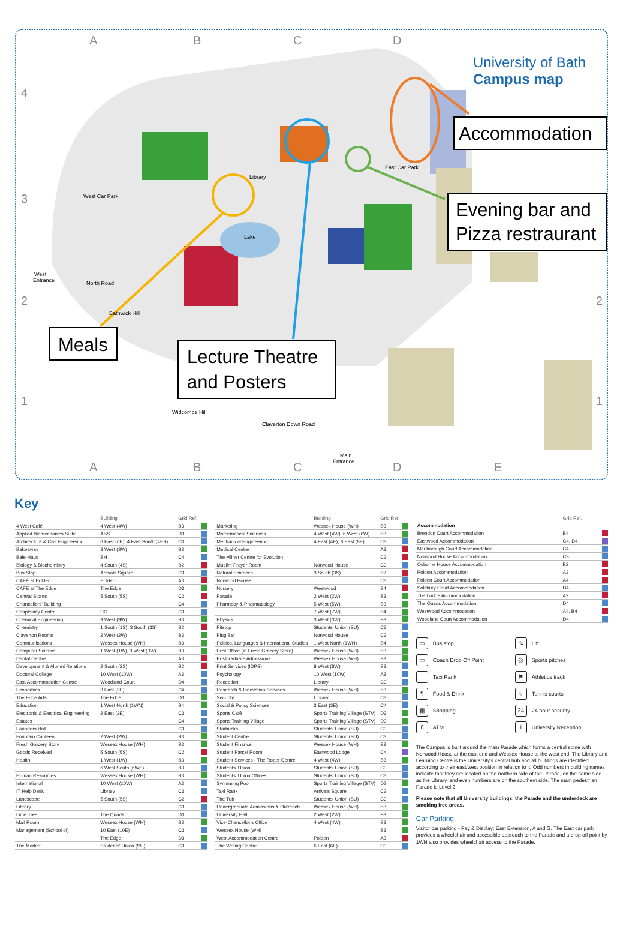A
B
C
D
A
B
C
D
E
4
3
2
1
2
1
University of Bath
Campus map
Accommodation
Evening bar and
Pizza restraurant
Meals
Lecture Theatre
and Posters
West Car Park
East Car Park
Library
Lake
West
Entrance
Main
Entrance
Widcombe Hill
Claverton Down Road
North Road
Bathwick Hill
Key
| | Building | Grid Ref. | |
| --- | --- | --- | --- |
| 4 West Café | 4 West (4W) | B3 | |
| Applied Biomechanics Suite | ABS | D3 | |
| Architecture & Civil Engineering | 6 East (6E), 4 East South (4ES) | C3 | |
| Bakeaway | 3 West (3W) | B3 | |
| Bale Haus | BH | C4 | |
| Biology & Biochemistry | 4 South (4S) | B2 | |
| Bus Stop | Arrivals Square | C3 | |
| CAFÉ at Polden | Polden | A3 | |
| CAFÉ at The Edge | The Edge | D3 | |
| Central Stores | 5 South (5S) | C2 | |
| Chancellors' Building | | C4 | |
| Chaplaincy Centre | CC | C3 | |
| Chemical Engineering | 9 West (9W) | B3 | |
| Chemistry | 1 South (1S), 3 South (3S) | B2 | |
| Claverton Rooms | 2 West (2W) | B3 | |
| Communications | Wessex House (WH) | B3 | |
| Computer Science | 1 West (1W), 3 West (3W) | B3 | |
| Dental Centre | | A3 | |
| Development & Alumni Relations | 2 South (2S) | B2 | |
| Doctoral College | 10 West (10W) | A3 | |
| East Accommodation Centre | Woodland Court | D4 | |
| Economics | 3 East (3E) | C4 | |
| The Edge Arts | The Edge | D3 | |
| Education | 1 West North (1WN) | B4 | |
| Electronic & Electrical Engineering | 2 East (2E) | C3 | |
| Estates | | C4 | |
| Founders Hall | | C3 | |
| Fountain Canteen | 2 West (2W) | B3 | |
| Fresh Grocery Store | Wessex House (WH) | B3 | |
| Goods Received | 5 South (5S) | C2 | |
| Health | 1 West (1W) | B3 | |
| | 6 West South (6WS) | B3 | |
| Human Resources | Wessex House (WH) | B3 | |
| International | 10 West (10W) | A3 | |
| IT Help Desk | Library | C3 | |
| Landscape | 5 South (5S) | C2 | |
| Library | | C3 | |
| Lime Tree | The Quads | D3 | |
| Mail Room | Wessex House (WH) | B3 | |
| Management (School of) | 10 East (10E) | C3 | |
| | The Edge | D3 | |
| The Market | Students' Union (SU) | C3 | |
| | Building | Grid Ref. | |
| --- | --- | --- | --- |
| Marketing | Wessex House (WH) | B3 | |
| Mathematical Sciences | 4 West (4W), 6 West (6W) | B3 | |
| Mechanical Engineering | 4 East (4E), 8 East (8E) | C3 | |
| Medical Centre | | A3 | |
| The Milner Centre for Evolution | | C2 | |
| Muslim Prayer Room | Norwood House | C3 | |
| Natural Sciences | 3 South (3S) | B2 | |
| Norwood House | | C3 | |
| Nursery | Westwood | B4 | |
| Parade | 2 West (2W) | B3 | |
| Pharmacy & Pharmacology | 5 West (5W) | B3 | |
| | 7 West (7W) | B4 | |
| Physics | 3 West (3W) | B3 | |
| Pitstop | Students' Union (SU) | C3 | |
| Plug Bar | Norwood House | C3 | |
| Politics, Languages & International Studies | 1 West North (1WN) | B4 | |
| Post Office (in Fresh Grocery Store) | Wessex House (WH) | B3 | |
| Postgraduate Admissions | Wessex House (WH) | B3 | |
| Print Services (IDPS) | 8 West (8W) | B3 | |
| Psychology | 10 West (10W) | A3 | |
| Reception | Library | C3 | |
| Research & Innovation Services | Wessex House (WH) | B3 | |
| Security | Library | C3 | |
| Social & Policy Sciences | 3 East (3E) | C4 | |
| Sports Café | Sports Training Village (STV) | D3 | |
| Sports Training Village | Sports Training Village (STV) | D3 | |
| Starbucks | Students' Union (SU) | C3 | |
| Student Centre | Students' Union (SU) | C3 | |
| Student Finance | Wessex House (WH) | B3 | |
| Student Parcel Room | Eastwood Lodge | C4 | |
| Student Services - The Roper Centre | 4 West (4W) | B3 | |
| Students' Union | Students' Union (SU) | C3 | |
| Students' Union Offices | Students' Union (SU) | C3 | |
| Swimming Pool | Sports Training Village (STV) | D2 | |
| Taxi Rank | Arrivals Square | C3 | |
| The Tub | Students' Union (SU) | C3 | |
| Undergraduate Admissions & Outreach | Wessex House (WH) | B3 | |
| University Hall | 2 West (2W) | B3 | |
| Vice-Chancellor's Office | 4 West (4W) | B3 | |
| Wessex House (WH) | | B3 | |
| West Accommodation Centre | Polden | A3 | |
| The Writing Centre | 6 East (6E) | C3 | |
| | Grid Ref. | |
| --- | --- | --- |
| Accommodation | | |
| Brendon Court Accommodation | B4 | |
| Eastwood Accommodation | C4, D4 | |
| Marlborough Court Accommodation | C4 | |
| Norwood House Accommodation | C3 | |
| Osborne House Accommodation | B2 | |
| Polden Accommodation | A3 | |
| Polden Court Accommodation | A4 | |
| Solsbury Court Accommodation | D4 | |
| The Lodge Accommodation | A2 | |
| The Quads Accommodation | D4 | |
| Westwood Accommodation | A4, B4 | |
| Woodland Court Accommodation | D4 | |
▭ Bus stop
⇅ Lift
▭ Coach Drop Off Point
◎ Sports pitches
T Taxi Rank
⚑ Athletics track
¶ Food & Drink
○ Tennis courts
▦ Shopping
24 24 hour security
£ ATM
i University Reception
The Campus is built around the main Parade which forms a central spine with Norwood House at the east end and Wessex House at the west end. The Library and Learning Centre is the University's central hub and all buildings are identified according to their east/west position in relation to it. Odd numbers in building names indicate that they are located on the northern side of the Parade, on the same side as the Library, and even numbers are on the southern side. The main pedestrian Parade is Level 2.
Please note that all University buildings, the Parade and the underdeck are smoking free areas.
Car Parking
Visitor car parking - Pay & Display: East Extension, A and G. The East car park provides a wheelchair and accessible approach to the Parade and a drop off point by 1WN also provides wheelchair access to the Parade.